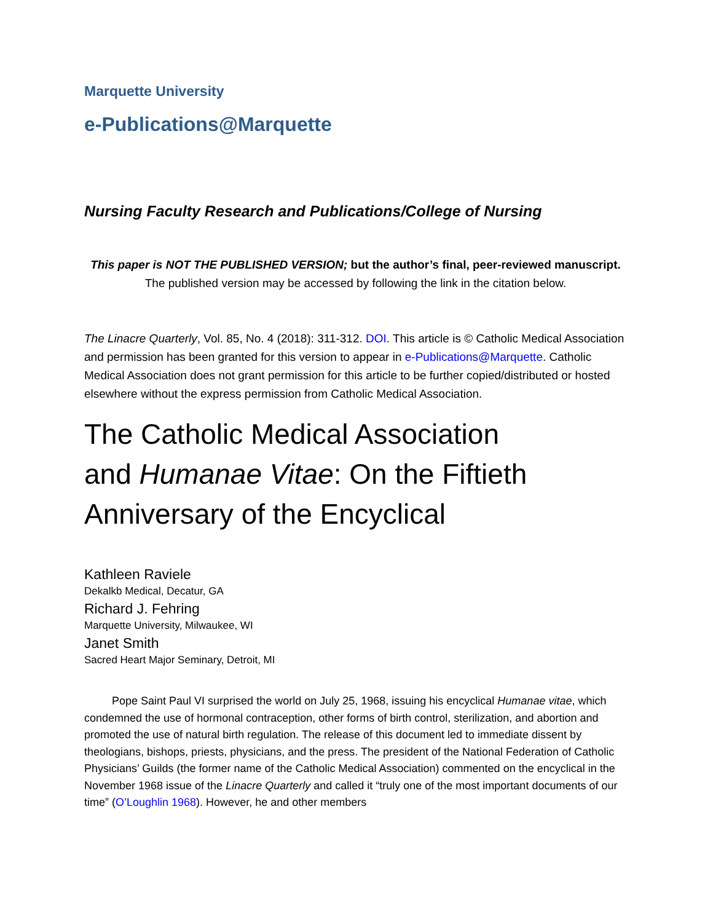Marquette University
e-Publications@Marquette
Nursing Faculty Research and Publications/College of Nursing
This paper is NOT THE PUBLISHED VERSION; but the author’s final, peer-reviewed manuscript.
The published version may be accessed by following the link in the citation below.
The Linacre Quarterly, Vol. 85, No. 4 (2018): 311-312. DOI. This article is © Catholic Medical Association and permission has been granted for this version to appear in e-Publications@Marquette. Catholic Medical Association does not grant permission for this article to be further copied/distributed or hosted elsewhere without the express permission from Catholic Medical Association.
The Catholic Medical Association
and Humanae Vitae: On the Fiftieth
Anniversary of the Encyclical
Kathleen Raviele
Dekalkb Medical, Decatur, GA
Richard J. Fehring
Marquette University, Milwaukee, WI
Janet Smith
Sacred Heart Major Seminary, Detroit, MI
   Pope Saint Paul VI surprised the world on July 25, 1968, issuing his encyclical Humanae vitae, which condemned the use of hormonal contraception, other forms of birth control, sterilization, and abortion and promoted the use of natural birth regulation. The release of this document led to immediate dissent by theologians, bishops, priests, physicians, and the press. The president of the National Federation of Catholic Physicians’ Guilds (the former name of the Catholic Medical Association) commented on the encyclical in the November 1968 issue of the Linacre Quarterly and called it “truly one of the most important documents of our time” (O’Loughlin 1968). However, he and other members